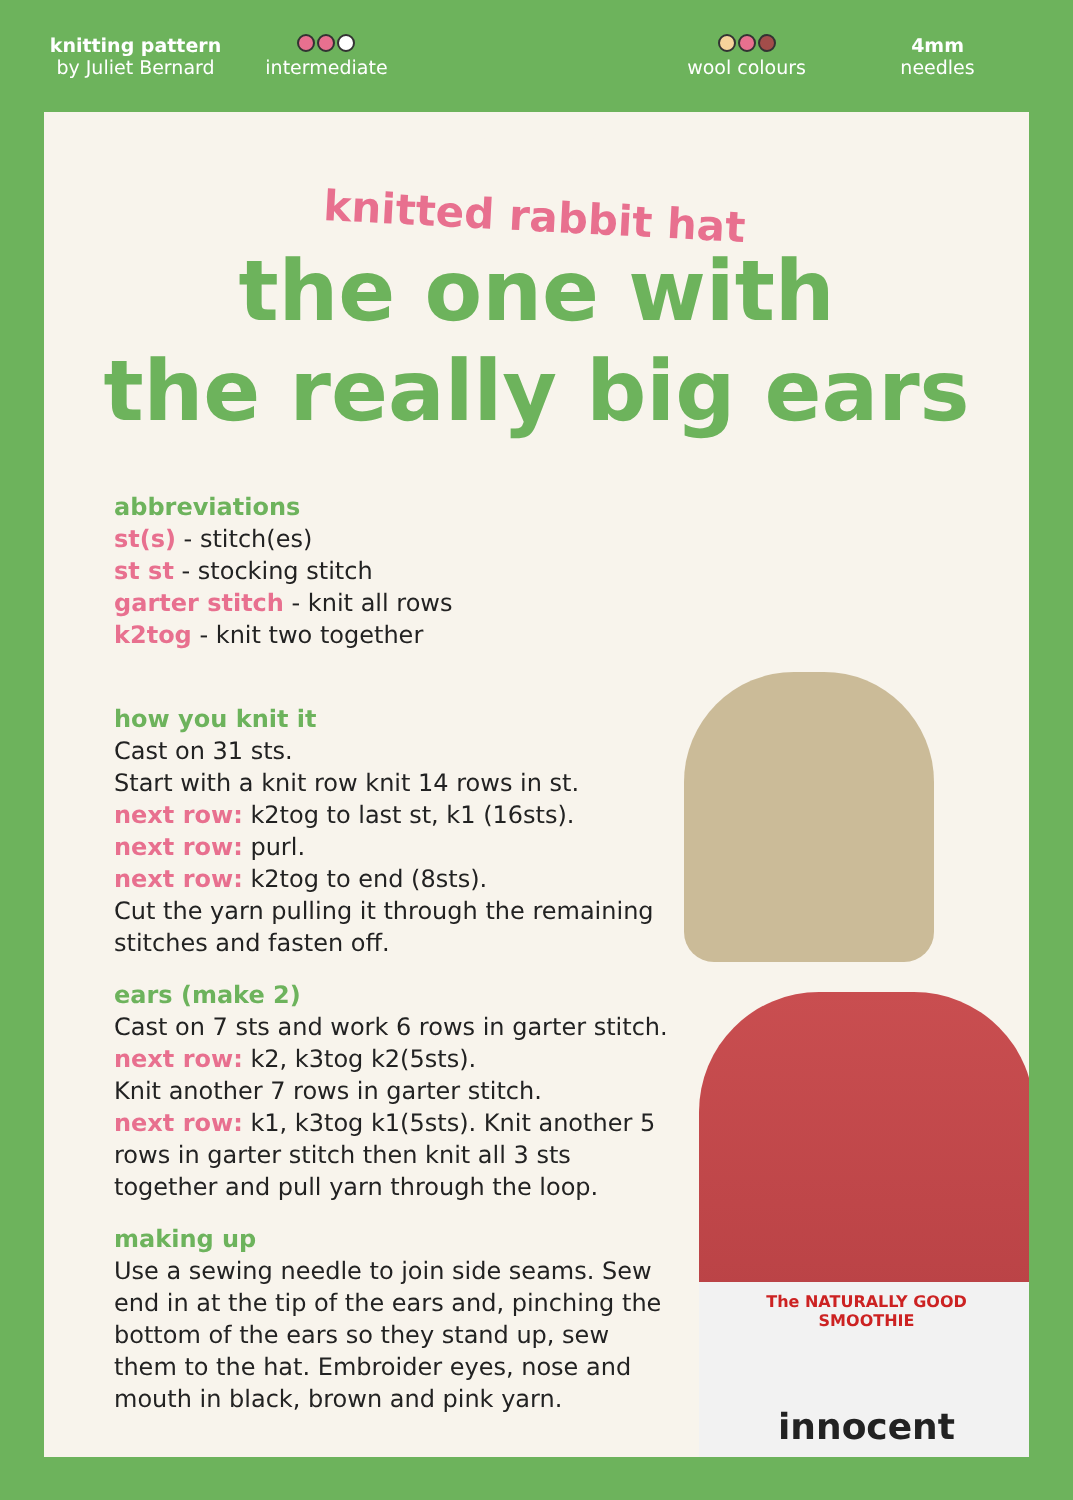knitting pattern
by Juliet Bernard
intermediate
wool colours
4mm
needles
The NATURALLY GOOD
SMOOTHIE
innocent
knitted rabbit hat
the one with
the really big ears
abbreviations
st(s) - stitch(es)
st st - stocking stitch
garter stitch - knit all rows
k2tog - knit two together
how you knit it
Cast on 31 sts.
Start with a knit row knit 14 rows in st.
next row: k2tog to last st, k1 (16sts).
next row: purl.
next row: k2tog to end (8sts).
Cut the yarn pulling it through the remaining stitches and fasten off.
ears (make 2)
Cast on 7 sts and work 6 rows in garter stitch.
next row: k2, k3tog k2(5sts).
Knit another 7 rows in garter stitch.
next row: k1, k3tog k1(5sts). Knit another 5 rows in garter stitch then knit all 3 sts together and pull yarn through the loop.
making up
Use a sewing needle to join side seams. Sew end in at the tip of the ears and, pinching the bottom of the ears so they stand up, sew them to the hat. Embroider eyes, nose and mouth in black, brown and pink yarn.